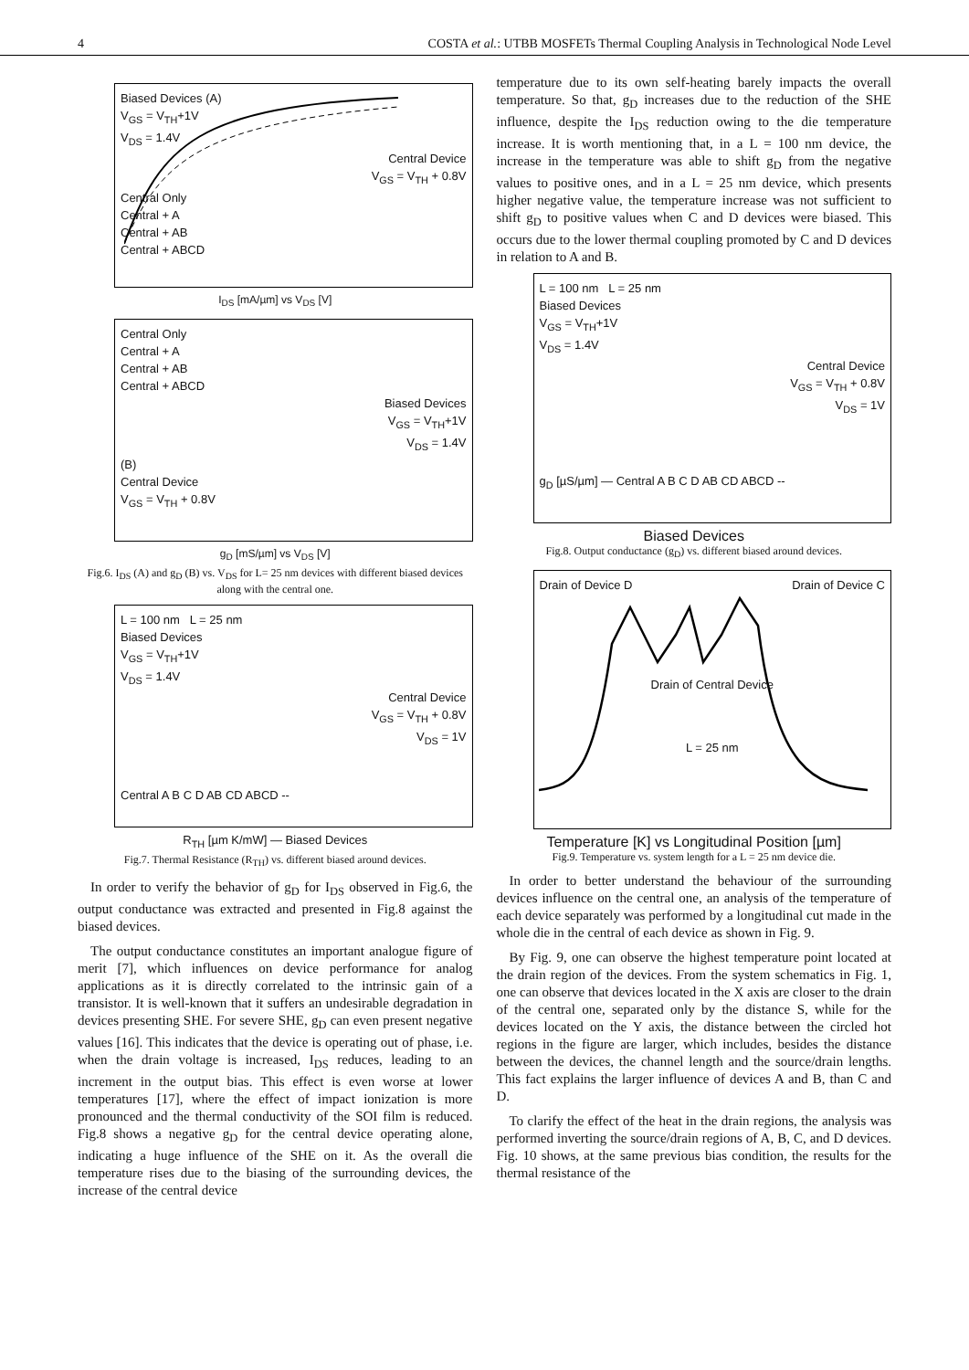4 COSTA et al.: UTBB MOSFETs Thermal Coupling Analysis in Technological Node Level
Biased Devices (A)
V<sub>GS</sub> = V<sub>TH</sub>+1V
V<sub>DS</sub> = 1.4V
Central Device
V<sub>GS</sub> = V<sub>TH</sub> + 0.8V
Central Only
Central + A
Central + AB
Central + ABCD
I<sub>DS</sub> [mA/µm] vs V<sub>DS</sub> [V]
Central Only
Central + A
Central + AB
Central + ABCD
Biased Devices
V<sub>GS</sub> = V<sub>TH</sub>+1V
V<sub>DS</sub> = 1.4V
(B)
Central Device
V<sub>GS</sub> = V<sub>TH</sub> + 0.8V
g<sub>D</sub> [mS/µm] vs V<sub>DS</sub> [V]
Fig.6. I<sub>DS</sub> (A) and g<sub>D</sub> (B) vs. V<sub>DS</sub> for L= 25 nm devices with different biased devices along with the central one.
L = 100 nm L = 25 nm
Biased Devices
V<sub>GS</sub> = V<sub>TH</sub>+1V
V<sub>DS</sub> = 1.4V
Central Device
V<sub>GS</sub> = V<sub>TH</sub> + 0.8V
V<sub>DS</sub> = 1V
Central A B C D AB CD ABCD --
R<sub>TH</sub> [µm K/mW] — Biased Devices
Fig.7. Thermal Resistance (R<sub>TH</sub>) vs. different biased around devices.
In order to verify the behavior of g<sub>D</sub> for I<sub>DS</sub> observed in Fig.6, the output conductance was extracted and presented in Fig.8 against the biased devices.
The output conductance constitutes an important analogue figure of merit [7], which influences on device performance for analog applications as it is directly correlated to the intrinsic gain of a transistor. It is well-known that it suffers an undesirable degradation in devices presenting SHE. For severe SHE, g<sub>D</sub> can even present negative values [16]. This indicates that the device is operating out of phase, i.e. when the drain voltage is increased, I<sub>DS</sub> reduces, leading to an increment in the output bias. This effect is even worse at lower temperatures [17], where the effect of impact ionization is more pronounced and the thermal conductivity of the SOI film is reduced. Fig.8 shows a negative g<sub>D</sub> for the central device operating alone, indicating a huge influence of the SHE on it. As the overall die temperature rises due to the biasing of the surrounding devices, the increase of the central device
temperature due to its own self-heating barely impacts the overall temperature. So that, g<sub>D</sub> increases due to the reduction of the SHE influence, despite the I<sub>DS</sub> reduction owing to the die temperature increase. It is worth mentioning that, in a L = 100 nm device, the increase in the temperature was able to shift g<sub>D</sub> from the negative values to positive ones, and in a L = 25 nm device, which presents higher negative value, the temperature increase was not sufficient to shift g<sub>D</sub> to positive values when C and D devices were biased. This occurs due to the lower thermal coupling promoted by C and D devices in relation to A and B.
L = 100 nm L = 25 nm
Biased Devices
V<sub>GS</sub> = V<sub>TH</sub>+1V
V<sub>DS</sub> = 1.4V
Central Device
V<sub>GS</sub> = V<sub>TH</sub> + 0.8V
V<sub>DS</sub> = 1V
g<sub>D</sub> [µS/µm] — Central A B C D AB CD ABCD --
Biased Devices
Fig.8. Output conductance (g<sub>D</sub>) vs. different biased around devices.
Drain of Device D Drain of Device C
Drain of Central Device
L = 25 nm
Temperature [K] vs Longitudinal Position [µm]
Fig.9. Temperature vs. system length for a L = 25 nm device die.
In order to better understand the behaviour of the surrounding devices influence on the central one, an analysis of the temperature of each device separately was performed by a longitudinal cut made in the whole die in the central of each device as shown in Fig. 9.
By Fig. 9, one can observe the highest temperature point located at the drain region of the devices. From the system schematics in Fig. 1, one can observe that devices located in the X axis are closer to the drain of the central one, separated only by the distance S, while for the devices located on the Y axis, the distance between the circled hot regions in the figure are larger, which includes, besides the distance between the devices, the channel length and the source/drain lengths. This fact explains the larger influence of devices A and B, than C and D.
To clarify the effect of the heat in the drain regions, the analysis was performed inverting the source/drain regions of A, B, C, and D devices. Fig. 10 shows, at the same previous bias condition, the results for the thermal resistance of the